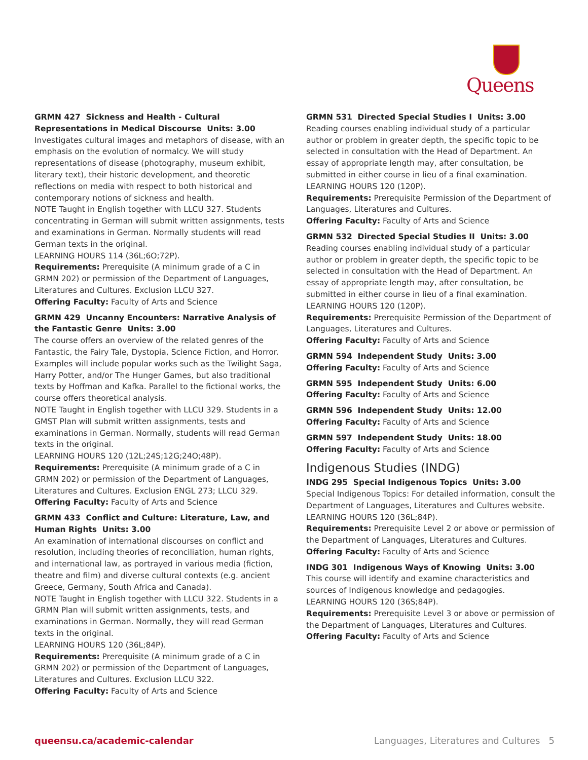Queens
GRMN 427 Sickness and Health - Cultural Representations in Medical Discourse Units: 3.00
Investigates cultural images and metaphors of disease, with an emphasis on the evolution of normalcy. We will study representations of disease (photography, museum exhibit, literary text), their historic development, and theoretic reflections on media with respect to both historical and contemporary notions of sickness and health.
NOTE Taught in English together with LLCU 327. Students concentrating in German will submit written assignments, tests and examinations in German. Normally students will read German texts in the original.
LEARNING HOURS 114 (36L;6O;72P).
Requirements: Prerequisite (A minimum grade of a C in GRMN 202) or permission of the Department of Languages, Literatures and Cultures. Exclusion LLCU 327.
Offering Faculty: Faculty of Arts and Science
GRMN 429 Uncanny Encounters: Narrative Analysis of the Fantastic Genre Units: 3.00
The course offers an overview of the related genres of the Fantastic, the Fairy Tale, Dystopia, Science Fiction, and Horror. Examples will include popular works such as the Twilight Saga, Harry Potter, and/or The Hunger Games, but also traditional texts by Hoffman and Kafka. Parallel to the fictional works, the course offers theoretical analysis.
NOTE Taught in English together with LLCU 329. Students in a GMST Plan will submit written assignments, tests and examinations in German. Normally, students will read German texts in the original.
LEARNING HOURS 120 (12L;24S;12G;24O;48P).
Requirements: Prerequisite (A minimum grade of a C in GRMN 202) or permission of the Department of Languages, Literatures and Cultures. Exclusion ENGL 273; LLCU 329.
Offering Faculty: Faculty of Arts and Science
GRMN 433 Conflict and Culture: Literature, Law, and Human Rights Units: 3.00
An examination of international discourses on conflict and resolution, including theories of reconciliation, human rights, and international law, as portrayed in various media (fiction, theatre and film) and diverse cultural contexts (e.g. ancient Greece, Germany, South Africa and Canada).
NOTE Taught in English together with LLCU 322. Students in a GRMN Plan will submit written assignments, tests, and examinations in German. Normally, they will read German texts in the original.
LEARNING HOURS 120 (36L;84P).
Requirements: Prerequisite (A minimum grade of a C in GRMN 202) or permission of the Department of Languages, Literatures and Cultures. Exclusion LLCU 322.
Offering Faculty: Faculty of Arts and Science
GRMN 531 Directed Special Studies I Units: 3.00
Reading courses enabling individual study of a particular author or problem in greater depth, the specific topic to be selected in consultation with the Head of Department. An essay of appropriate length may, after consultation, be submitted in either course in lieu of a final examination.
LEARNING HOURS 120 (120P).
Requirements: Prerequisite Permission of the Department of Languages, Literatures and Cultures.
Offering Faculty: Faculty of Arts and Science
GRMN 532 Directed Special Studies II Units: 3.00
Reading courses enabling individual study of a particular author or problem in greater depth, the specific topic to be selected in consultation with the Head of Department. An essay of appropriate length may, after consultation, be submitted in either course in lieu of a final examination.
LEARNING HOURS 120 (120P).
Requirements: Prerequisite Permission of the Department of Languages, Literatures and Cultures.
Offering Faculty: Faculty of Arts and Science
GRMN 594 Independent Study Units: 3.00
Offering Faculty: Faculty of Arts and Science
GRMN 595 Independent Study Units: 6.00
Offering Faculty: Faculty of Arts and Science
GRMN 596 Independent Study Units: 12.00
Offering Faculty: Faculty of Arts and Science
GRMN 597 Independent Study Units: 18.00
Offering Faculty: Faculty of Arts and Science
Indigenous Studies (INDG)
INDG 295 Special Indigenous Topics Units: 3.00
Special Indigenous Topics: For detailed information, consult the Department of Languages, Literatures and Cultures website.
LEARNING HOURS 120 (36L;84P).
Requirements: Prerequisite Level 2 or above or permission of the Department of Languages, Literatures and Cultures.
Offering Faculty: Faculty of Arts and Science
INDG 301 Indigenous Ways of Knowing Units: 3.00
This course will identify and examine characteristics and sources of Indigenous knowledge and pedagogies.
LEARNING HOURS 120 (36S;84P).
Requirements: Prerequisite Level 3 or above or permission of the Department of Languages, Literatures and Cultures.
Offering Faculty: Faculty of Arts and Science
queensu.ca/academic-calendar Languages, Literatures and Cultures 5